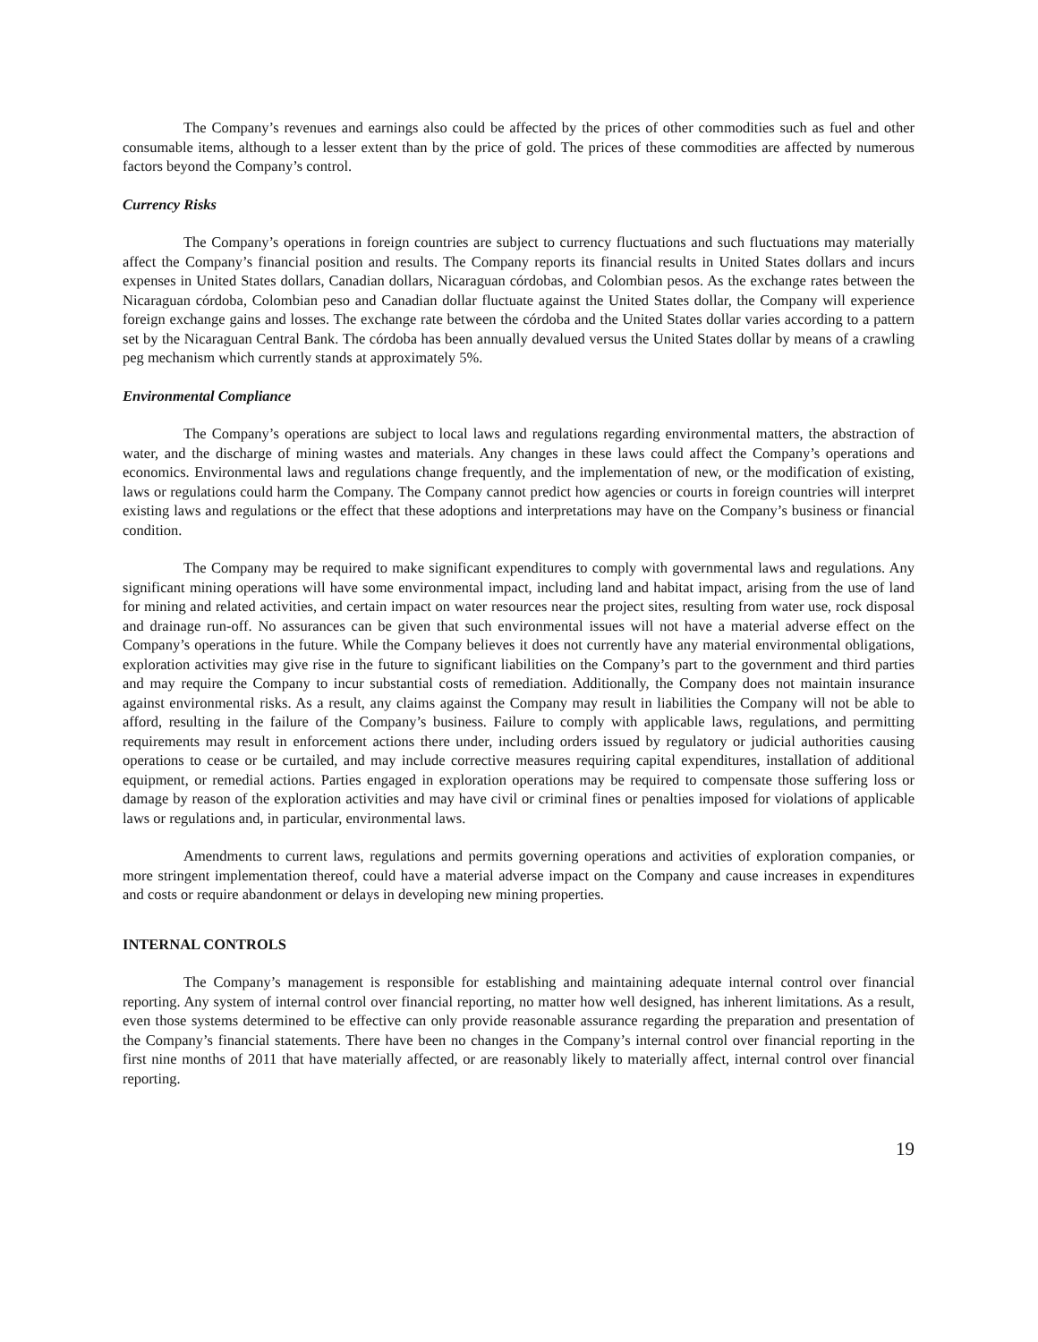The Company’s revenues and earnings also could be affected by the prices of other commodities such as fuel and other consumable items, although to a lesser extent than by the price of gold. The prices of these commodities are affected by numerous factors beyond the Company’s control.
Currency Risks
The Company’s operations in foreign countries are subject to currency fluctuations and such fluctuations may materially affect the Company’s financial position and results. The Company reports its financial results in United States dollars and incurs expenses in United States dollars, Canadian dollars, Nicaraguan córdobas, and Colombian pesos. As the exchange rates between the Nicaraguan córdoba, Colombian peso and Canadian dollar fluctuate against the United States dollar, the Company will experience foreign exchange gains and losses. The exchange rate between the córdoba and the United States dollar varies according to a pattern set by the Nicaraguan Central Bank. The córdoba has been annually devalued versus the United States dollar by means of a crawling peg mechanism which currently stands at approximately 5%.
Environmental Compliance
The Company’s operations are subject to local laws and regulations regarding environmental matters, the abstraction of water, and the discharge of mining wastes and materials. Any changes in these laws could affect the Company’s operations and economics. Environmental laws and regulations change frequently, and the implementation of new, or the modification of existing, laws or regulations could harm the Company. The Company cannot predict how agencies or courts in foreign countries will interpret existing laws and regulations or the effect that these adoptions and interpretations may have on the Company’s business or financial condition.
The Company may be required to make significant expenditures to comply with governmental laws and regulations. Any significant mining operations will have some environmental impact, including land and habitat impact, arising from the use of land for mining and related activities, and certain impact on water resources near the project sites, resulting from water use, rock disposal and drainage run-off. No assurances can be given that such environmental issues will not have a material adverse effect on the Company’s operations in the future. While the Company believes it does not currently have any material environmental obligations, exploration activities may give rise in the future to significant liabilities on the Company’s part to the government and third parties and may require the Company to incur substantial costs of remediation. Additionally, the Company does not maintain insurance against environmental risks. As a result, any claims against the Company may result in liabilities the Company will not be able to afford, resulting in the failure of the Company’s business. Failure to comply with applicable laws, regulations, and permitting requirements may result in enforcement actions there under, including orders issued by regulatory or judicial authorities causing operations to cease or be curtailed, and may include corrective measures requiring capital expenditures, installation of additional equipment, or remedial actions. Parties engaged in exploration operations may be required to compensate those suffering loss or damage by reason of the exploration activities and may have civil or criminal fines or penalties imposed for violations of applicable laws or regulations and, in particular, environmental laws.
Amendments to current laws, regulations and permits governing operations and activities of exploration companies, or more stringent implementation thereof, could have a material adverse impact on the Company and cause increases in expenditures and costs or require abandonment or delays in developing new mining properties.
INTERNAL CONTROLS
The Company’s management is responsible for establishing and maintaining adequate internal control over financial reporting. Any system of internal control over financial reporting, no matter how well designed, has inherent limitations. As a result, even those systems determined to be effective can only provide reasonable assurance regarding the preparation and presentation of the Company’s financial statements. There have been no changes in the Company’s internal control over financial reporting in the first nine months of 2011 that have materially affected, or are reasonably likely to materially affect, internal control over financial reporting.
19